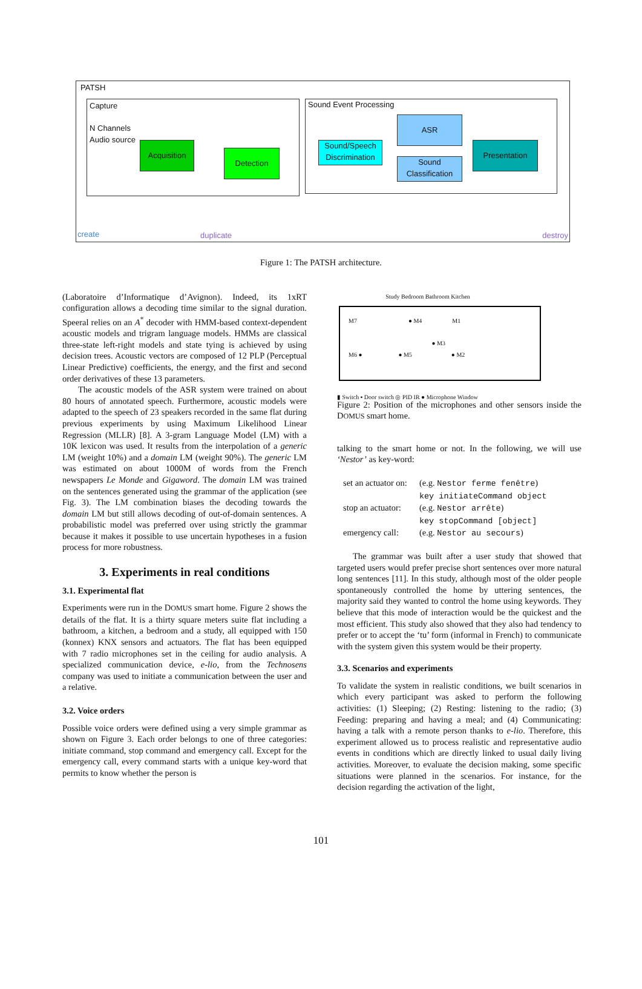PATSH
Capture
N Channels
Audio source
Acquisition
Detection
Sound Event Processing
Sound/Speech Discrimination
ASR
Sound Classification
Presentation
create duplicate destroy
Figure 1: The PATSH architecture.
(Laboratoire d’Informatique d’Avignon). Indeed, its 1xRT configuration allows a decoding time similar to the signal duration. Speeral relies on an A<sup>*</sup> decoder with HMM-based context-dependent acoustic models and trigram language models. HMMs are classical three-state left-right models and state tying is achieved by using decision trees. Acoustic vectors are composed of 12 PLP (Perceptual Linear Predictive) coefficients, the energy, and the first and second order derivatives of these 13 parameters.
The acoustic models of the ASR system were trained on about 80 hours of annotated speech. Furthermore, acoustic models were adapted to the speech of 23 speakers recorded in the same flat during previous experiments by using Maximum Likelihood Linear Regression (MLLR) [8]. A 3-gram Language Model (LM) with a 10K lexicon was used. It results from the interpolation of a generic LM (weight 10%) and a domain LM (weight 90%). The generic LM was estimated on about 1000M of words from the French newspapers Le Monde and Gigaword. The domain LM was trained on the sentences generated using the grammar of the application (see Fig. 3). The LM combination biases the decoding towards the domain LM but still allows decoding of out-of-domain sentences. A probabilistic model was preferred over using strictly the grammar because it makes it possible to use uncertain hypotheses in a fusion process for more robustness.
3. Experiments in real conditions
3.1. Experimental flat
Experiments were run in the DOMUS smart home. Figure 2 shows the details of the flat. It is a thirty square meters suite flat including a bathroom, a kitchen, a bedroom and a study, all equipped with 150 (konnex) KNX sensors and actuators. The flat has been equipped with 7 radio microphones set in the ceiling for audio analysis. A specialized communication device, e-lio, from the Technosens company was used to initiate a communication between the user and a relative.
3.2. Voice orders
Possible voice orders were defined using a very simple grammar as shown on Figure 3. Each order belongs to one of three categories: initiate command, stop command and emergency call. Except for the emergency call, every command starts with a unique key-word that permits to know whether the person is
Study Bedroom Bathroom Kitchen
M7 ● M4 M1
● M3
M6 ● ● M5 ● M2
▮ Switch ▪ Door switch ◎ PID IR ● Microphone Window
Figure 2: Position of the microphones and other sensors inside the DOMUS smart home.
talking to the smart home or not. In the following, we will use ‘Nestor’ as key-word:
| set an actuator on: | (e.g. Nestor ferme fenêtre ) key initiateCommand object |
| stop an actuator: | (e.g. Nestor arrête ) key stopCommand [object] |
| emergency call: | (e.g. Nestor au secours ) |
The grammar was built after a user study that showed that targeted users would prefer precise short sentences over more natural long sentences [11]. In this study, although most of the older people spontaneously controlled the home by uttering sentences, the majority said they wanted to control the home using keywords. They believe that this mode of interaction would be the quickest and the most efficient. This study also showed that they also had tendency to prefer or to accept the ‘tu’ form (informal in French) to communicate with the system given this system would be their property.
3.3. Scenarios and experiments
To validate the system in realistic conditions, we built scenarios in which every participant was asked to perform the following activities: (1) Sleeping; (2) Resting: listening to the radio; (3) Feeding: preparing and having a meal; and (4) Communicating: having a talk with a remote person thanks to e-lio. Therefore, this experiment allowed us to process realistic and representative audio events in conditions which are directly linked to usual daily living activities. Moreover, to evaluate the decision making, some specific situations were planned in the scenarios. For instance, for the decision regarding the activation of the light,
101